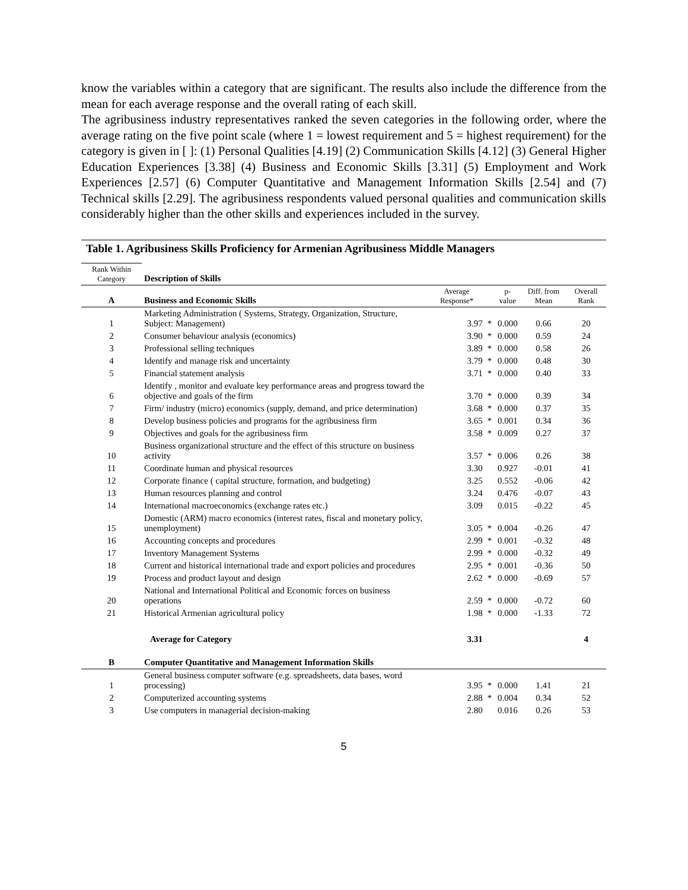know the variables within a category that are significant. The results also include the difference from the mean for each average response and the overall rating of each skill.
The agribusiness industry representatives ranked the seven categories in the following order, where the average rating on the five point scale (where 1 = lowest requirement and 5 = highest requirement) for the category is given in [ ]: (1) Personal Qualities [4.19] (2) Communication Skills [4.12] (3) General Higher Education Experiences [3.38] (4) Business and Economic Skills [3.31] (5) Employment and Work Experiences [2.57] (6) Computer Quantitative and Management Information Skills [2.54] and (7) Technical skills [2.29]. The agribusiness respondents valued personal qualities and communication skills considerably higher than the other skills and experiences included in the survey.
Table 1. Agribusiness Skills Proficiency for Armenian Agribusiness Middle Managers
| Rank Within Category | Description of Skills | | | | | |
| A | Business and Economic Skills | Average Response* | | p-value | Diff. from Mean | Overall Rank |
| 1 | Marketing Administration ( Systems, Strategy, Organization, Structure, Subject: Management) | 3.97 | * | 0.000 | 0.66 | 20 |
| 2 | Consumer behaviour analysis (economics) | 3.90 | * | 0.000 | 0.59 | 24 |
| 3 | Professional selling techniques | 3.89 | * | 0.000 | 0.58 | 26 |
| 4 | Identify and manage risk and uncertainty | 3.79 | * | 0.000 | 0.48 | 30 |
| 5 | Financial statement analysis | 3.71 | * | 0.000 | 0.40 | 33 |
| 6 | Identify , monitor and evaluate key performance areas and progress toward the objective and goals of the firm | 3.70 | * | 0.000 | 0.39 | 34 |
| 7 | Firm/ industry (micro) economics (supply, demand, and price determination) | 3.68 | * | 0.000 | 0.37 | 35 |
| 8 | Develop business policies and programs for the agribusiness firm | 3.65 | * | 0.001 | 0.34 | 36 |
| 9 | Objectives and goals for the agribusiness firm | 3.58 | * | 0.009 | 0.27 | 37 |
| 10 | Business organizational structure and the effect of this structure on business activity | 3.57 | * | 0.006 | 0.26 | 38 |
| 11 | Coordinate human and physical resources | 3.30 | | 0.927 | -0.01 | 41 |
| 12 | Corporate finance ( capital structure, formation, and budgeting) | 3.25 | | 0.552 | -0.06 | 42 |
| 13 | Human resources planning and control | 3.24 | | 0.476 | -0.07 | 43 |
| 14 | International macroeconomics (exchange rates etc.) | 3.09 | | 0.015 | -0.22 | 45 |
| 15 | Domestic (ARM) macro economics (interest rates, fiscal and monetary policy, unemployment) | 3.05 | * | 0.004 | -0.26 | 47 |
| 16 | Accounting concepts and procedures | 2.99 | * | 0.001 | -0.32 | 48 |
| 17 | Inventory Management Systems | 2.99 | * | 0.000 | -0.32 | 49 |
| 18 | Current and historical international trade and export policies and procedures | 2.95 | * | 0.001 | -0.36 | 50 |
| 19 | Process and product layout and design | 2.62 | * | 0.000 | -0.69 | 57 |
| 20 | National and International Political and Economic forces on business operations | 2.59 | * | 0.000 | -0.72 | 60 |
| 21 | Historical Armenian agricultural policy | 1.98 | * | 0.000 | -1.33 | 72 |
| | Average for Category | 3.31 | | | | 4 |
| B | Computer Quantitative and Management Information Skills | | | | | |
| 1 | General business computer software (e.g. spreadsheets, data bases, word processing) | 3.95 | * | 0.000 | 1.41 | 21 |
| 2 | Computerized accounting systems | 2.88 | * | 0.004 | 0.34 | 52 |
| 3 | Use computers in managerial decision-making | 2.80 | | 0.016 | 0.26 | 53 |
5